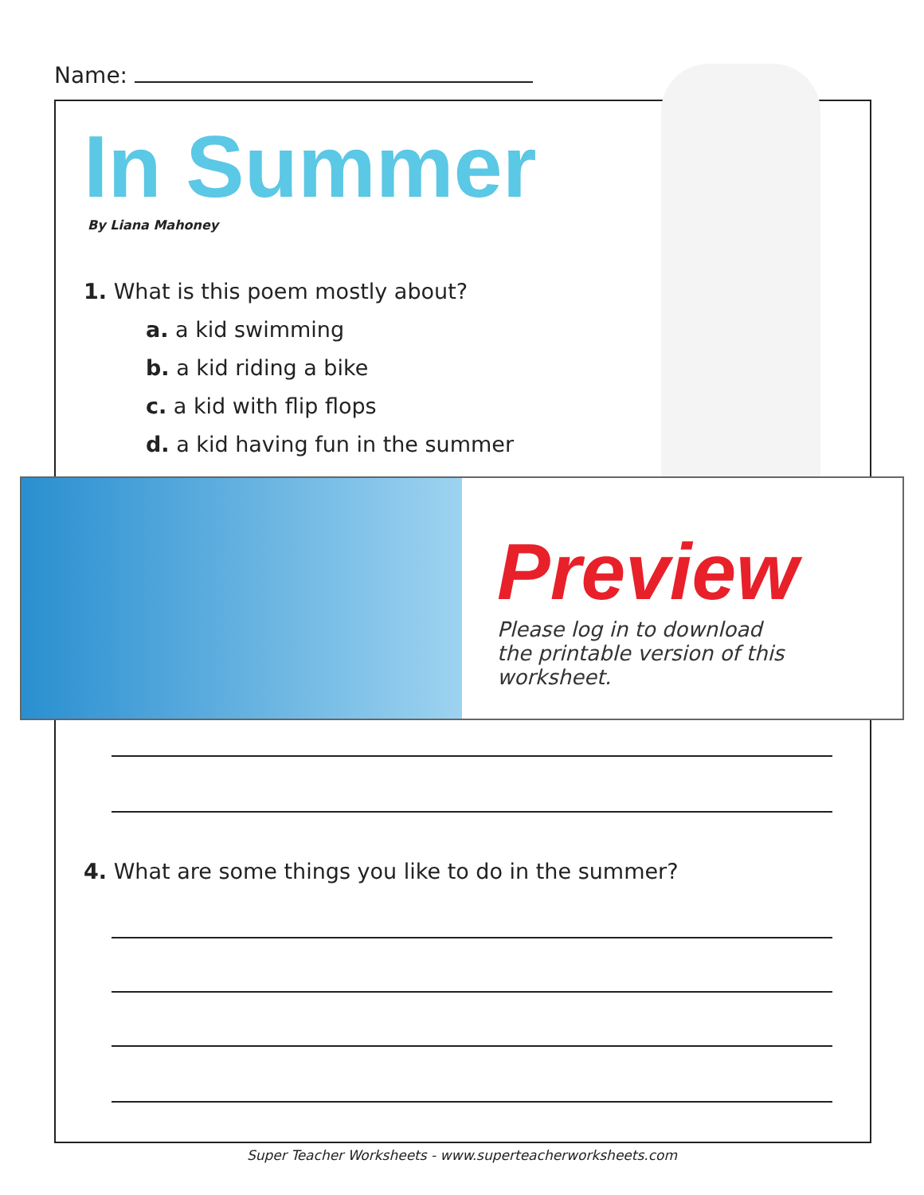Name:
In Summer
By Liana Mahoney
1. What is this poem mostly about?
a. a kid swimming
b. a kid riding a bike
c. a kid with flip flops
d. a kid having fun in the summer
Preview
Please log in to download
the printable version of this worksheet.
4. What are some things you like to do in the summer?
Super Teacher Worksheets - www.superteacherworksheets.com